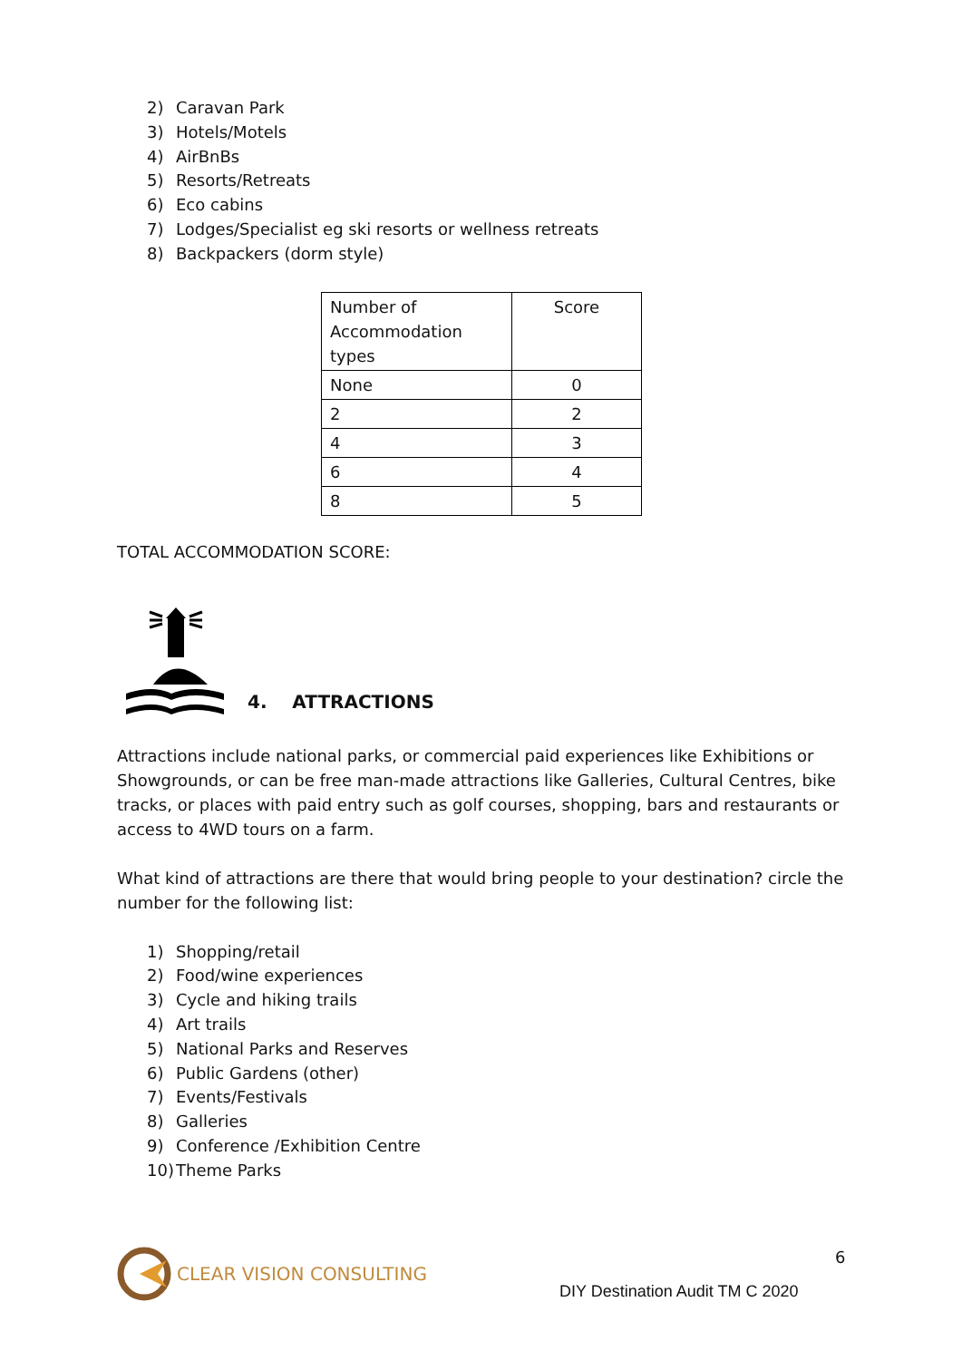2) Caravan Park
3) Hotels/Motels
4) AirBnBs
5) Resorts/Retreats
6) Eco cabins
7) Lodges/Specialist eg ski resorts or wellness retreats
8) Backpackers (dorm style)
| Number of Accommodation types | Score |
| None | 0 |
| 2 | 2 |
| 4 | 3 |
| 6 | 4 |
| 8 | 5 |
TOTAL ACCOMMODATION SCORE:
4. ATTRACTIONS
Attractions include national parks, or commercial paid experiences like Exhibitions or Showgrounds, or can be free man-made attractions like Galleries, Cultural Centres, bike tracks, or places with paid entry such as golf courses, shopping, bars and restaurants or access to 4WD tours on a farm.
What kind of attractions are there that would bring people to your destination? circle the number for the following list:
1) Shopping/retail
2) Food/wine experiences
3) Cycle and hiking trails
4) Art trails
5) National Parks and Reserves
6) Public Gardens (other)
7) Events/Festivals
8) Galleries
9) Conference /Exhibition Centre
10) Theme Parks
CLEAR VISION CONSULTING 6
DIY Destination Audit TM C 2020